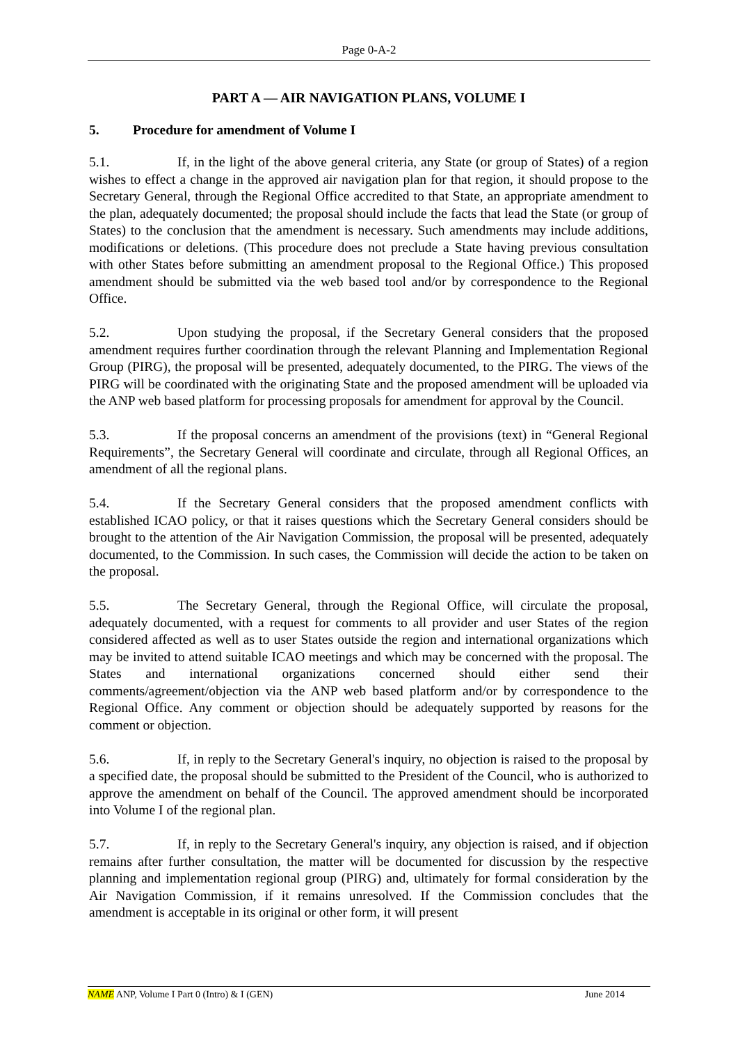Page 0-A-2
PART A — AIR NAVIGATION PLANS, VOLUME I
5. Procedure for amendment of Volume I
5.1. If, in the light of the above general criteria, any State (or group of States) of a region wishes to effect a change in the approved air navigation plan for that region, it should propose to the Secretary General, through the Regional Office accredited to that State, an appropriate amendment to the plan, adequately documented; the proposal should include the facts that lead the State (or group of States) to the conclusion that the amendment is necessary. Such amendments may include additions, modifications or deletions. (This procedure does not preclude a State having previous consultation with other States before submitting an amendment proposal to the Regional Office.) This proposed amendment should be submitted via the web based tool and/or by correspondence to the Regional Office.
5.2. Upon studying the proposal, if the Secretary General considers that the proposed amendment requires further coordination through the relevant Planning and Implementation Regional Group (PIRG), the proposal will be presented, adequately documented, to the PIRG. The views of the PIRG will be coordinated with the originating State and the proposed amendment will be uploaded via the ANP web based platform for processing proposals for amendment for approval by the Council.
5.3. If the proposal concerns an amendment of the provisions (text) in “General Regional Requirements”, the Secretary General will coordinate and circulate, through all Regional Offices, an amendment of all the regional plans.
5.4. If the Secretary General considers that the proposed amendment conflicts with established ICAO policy, or that it raises questions which the Secretary General considers should be brought to the attention of the Air Navigation Commission, the proposal will be presented, adequately documented, to the Commission. In such cases, the Commission will decide the action to be taken on the proposal.
5.5. The Secretary General, through the Regional Office, will circulate the proposal, adequately documented, with a request for comments to all provider and user States of the region considered affected as well as to user States outside the region and international organizations which may be invited to attend suitable ICAO meetings and which may be concerned with the proposal. The States and international organizations concerned should either send their comments/agreement/objection via the ANP web based platform and/or by correspondence to the Regional Office. Any comment or objection should be adequately supported by reasons for the comment or objection.
5.6. If, in reply to the Secretary General's inquiry, no objection is raised to the proposal by a specified date, the proposal should be submitted to the President of the Council, who is authorized to approve the amendment on behalf of the Council. The approved amendment should be incorporated into Volume I of the regional plan.
5.7. If, in reply to the Secretary General's inquiry, any objection is raised, and if objection remains after further consultation, the matter will be documented for discussion by the respective planning and implementation regional group (PIRG) and, ultimately for formal consideration by the Air Navigation Commission, if it remains unresolved. If the Commission concludes that the amendment is acceptable in its original or other form, it will present
NAME ANP, Volume I Part 0 (Intro) & I (GEN) June 2014